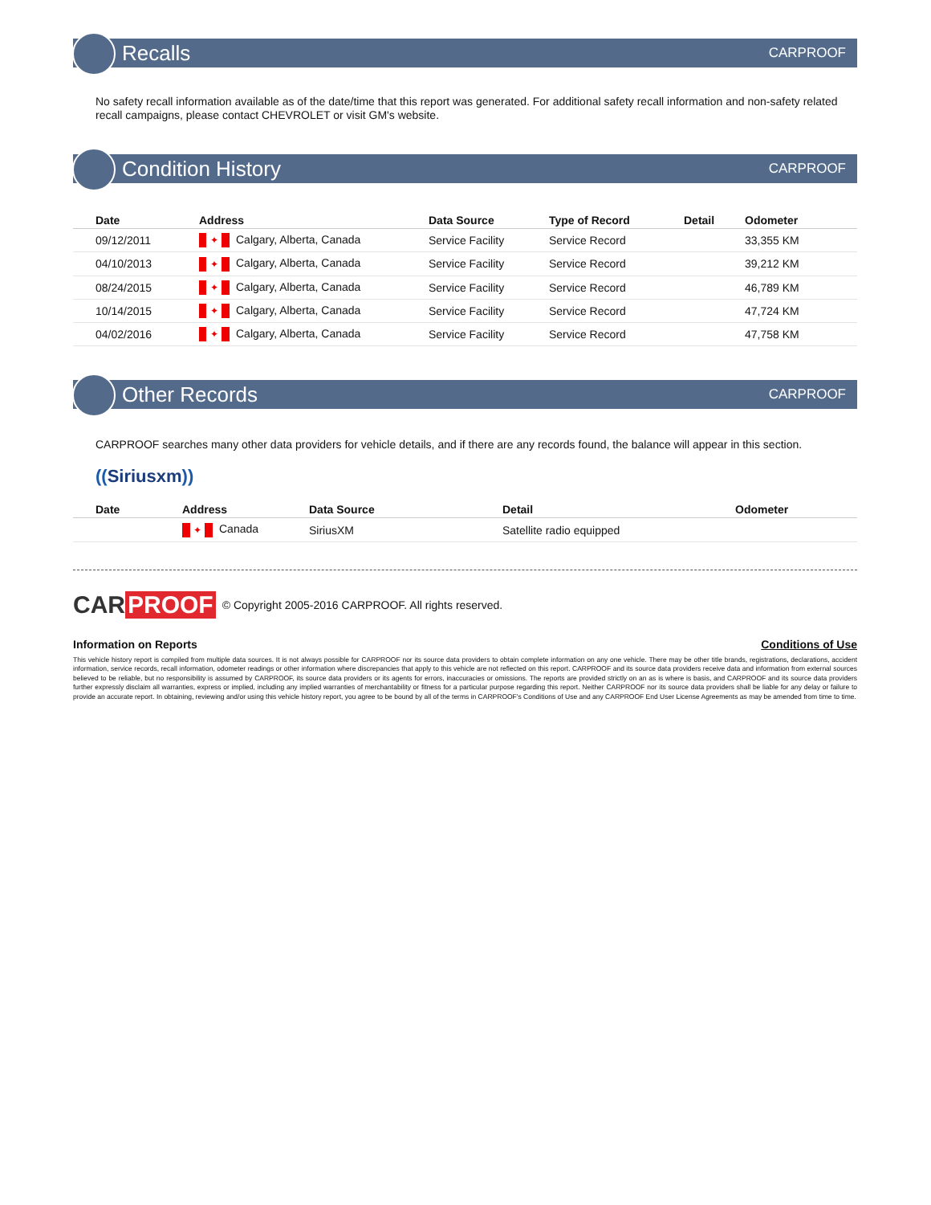Recalls
CARPROOF
No safety recall information available as of the date/time that this report was generated. For additional safety recall information and non-safety related recall campaigns, please contact CHEVROLET or visit GM's website.
Condition History
CARPROOF
| Date | Address | Data Source | Type of Record | Detail | Odometer |
| --- | --- | --- | --- | --- | --- |
| 09/12/2011 | ✦ Calgary, Alberta, Canada | Service Facility | Service Record | | 33,355 KM |
| 04/10/2013 | ✦ Calgary, Alberta, Canada | Service Facility | Service Record | | 39,212 KM |
| 08/24/2015 | ✦ Calgary, Alberta, Canada | Service Facility | Service Record | | 46,789 KM |
| 10/14/2015 | ✦ Calgary, Alberta, Canada | Service Facility | Service Record | | 47,724 KM |
| 04/02/2016 | ✦ Calgary, Alberta, Canada | Service Facility | Service Record | | 47,758 KM |
Other Records
CARPROOF
CARPROOF searches many other data providers for vehicle details, and if there are any records found, the balance will appear in this section.
((Siriusxm))
| Date | Address | Data Source | Detail | Odometer |
| --- | --- | --- | --- | --- |
| | ✦ Canada | SiriusXM | Satellite radio equipped | |
CAR PROOF © Copyright 2005-2016 CARPROOF. All rights reserved.
Information on Reports Conditions of Use
This vehicle history report is compiled from multiple data sources. It is not always possible for CARPROOF nor its source data providers to obtain complete information on any one vehicle. There may be other title brands, registrations, declarations, accident information, service records, recall information, odometer readings or other information where discrepancies that apply to this vehicle are not reflected on this report. CARPROOF and its source data providers receive data and information from external sources believed to be reliable, but no responsibility is assumed by CARPROOF, its source data providers or its agents for errors, inaccuracies or omissions. The reports are provided strictly on an as is where is basis, and CARPROOF and its source data providers further expressly disclaim all warranties, express or implied, including any implied warranties of merchantability or fitness for a particular purpose regarding this report. Neither CARPROOF nor its source data providers shall be liable for any delay or failure to provide an accurate report. In obtaining, reviewing and/or using this vehicle history report, you agree to be bound by all of the terms in CARPROOF's Conditions of Use and any CARPROOF End User License Agreements as may be amended from time to time.